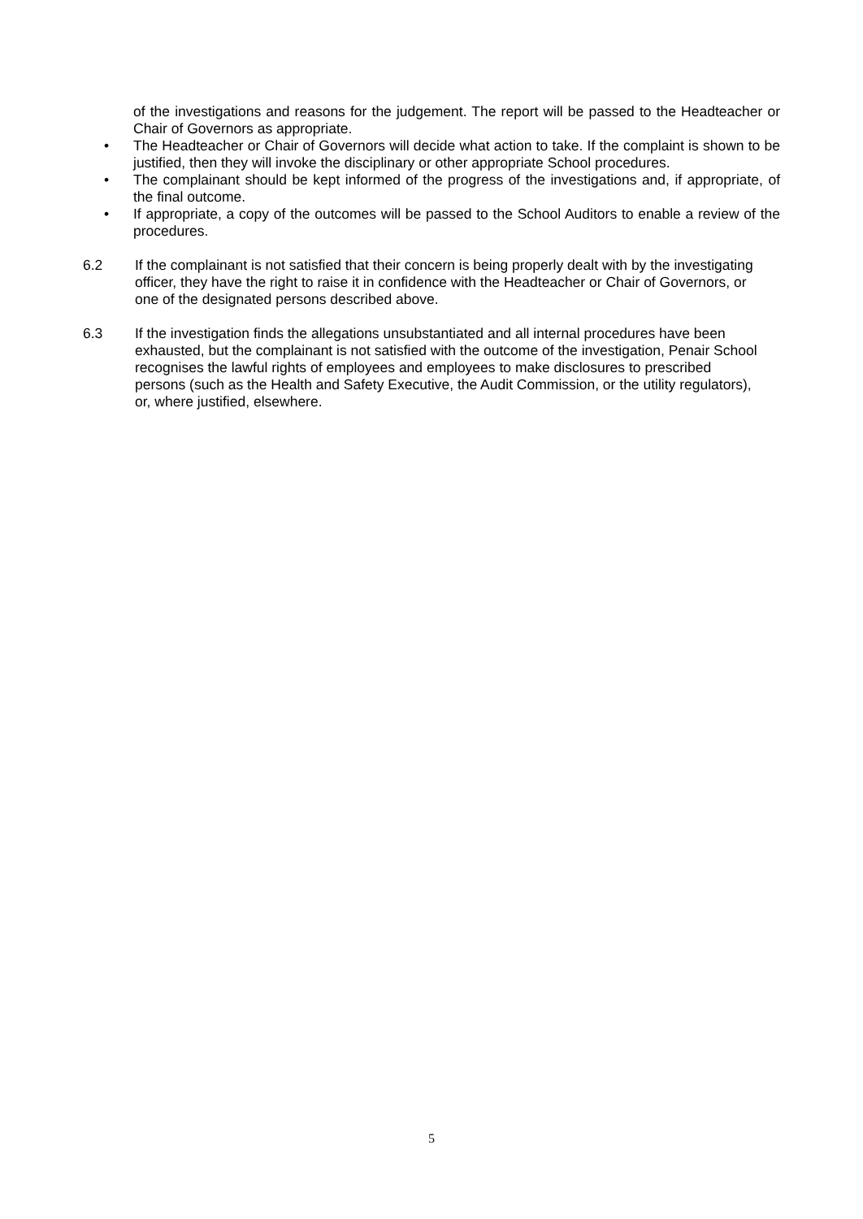of the investigations and reasons for the judgement. The report will be passed to the Headteacher or Chair of Governors as appropriate.
• The Headteacher or Chair of Governors will decide what action to take. If the complaint is shown to be justified, then they will invoke the disciplinary or other appropriate School procedures.
• The complainant should be kept informed of the progress of the investigations and, if appropriate, of the final outcome.
• If appropriate, a copy of the outcomes will be passed to the School Auditors to enable a review of the procedures.
6.2 If the complainant is not satisfied that their concern is being properly dealt with by the investigating officer, they have the right to raise it in confidence with the Headteacher or Chair of Governors, or one of the designated persons described above.
6.3 If the investigation finds the allegations unsubstantiated and all internal procedures have been exhausted, but the complainant is not satisfied with the outcome of the investigation, Penair School recognises the lawful rights of employees and employees to make disclosures to prescribed persons (such as the Health and Safety Executive, the Audit Commission, or the utility regulators), or, where justified, elsewhere.
5